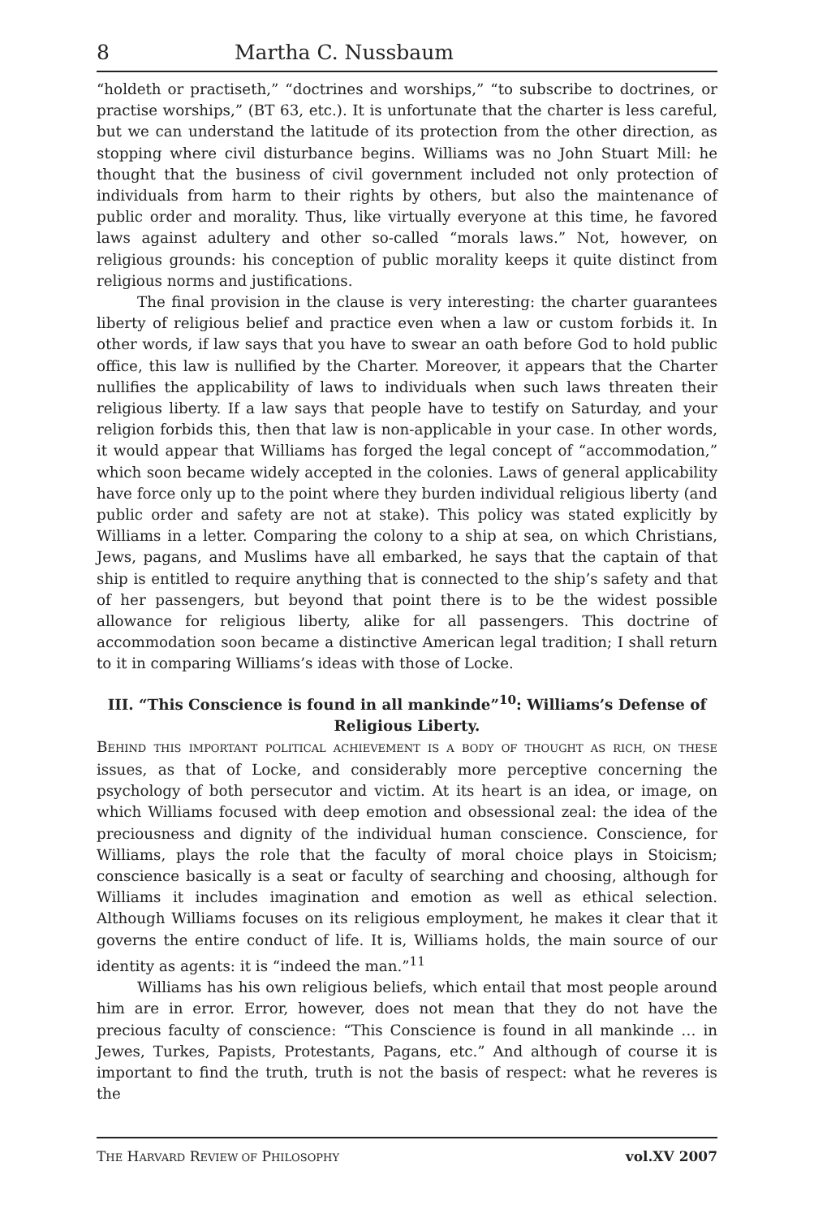8 Martha C. Nussbaum
“holdeth or practiseth,” “doctrines and worships,” “to subscribe to doctrines, or practise worships,” (BT 63, etc.). It is unfortunate that the charter is less careful, but we can understand the latitude of its protection from the other direction, as stopping where civil disturbance begins. Williams was no John Stuart Mill: he thought that the business of civil government included not only protection of individuals from harm to their rights by others, but also the maintenance of public order and morality. Thus, like virtually everyone at this time, he favored laws against adultery and other so-called “morals laws.” Not, however, on religious grounds: his conception of public morality keeps it quite distinct from religious norms and justifications.
The final provision in the clause is very interesting: the charter guarantees liberty of religious belief and practice even when a law or custom forbids it. In other words, if law says that you have to swear an oath before God to hold public office, this law is nullified by the Charter. Moreover, it appears that the Charter nullifies the applicability of laws to individuals when such laws threaten their religious liberty. If a law says that people have to testify on Saturday, and your religion forbids this, then that law is non-applicable in your case. In other words, it would appear that Williams has forged the legal concept of “accommodation,” which soon became widely accepted in the colonies. Laws of general applicability have force only up to the point where they burden individual religious liberty (and public order and safety are not at stake). This policy was stated explicitly by Williams in a letter. Comparing the colony to a ship at sea, on which Christians, Jews, pagans, and Muslims have all embarked, he says that the captain of that ship is entitled to require anything that is connected to the ship’s safety and that of her passengers, but beyond that point there is to be the widest possible allowance for religious liberty, alike for all passengers. This doctrine of accommodation soon became a distinctive American legal tradition; I shall return to it in comparing Williams’s ideas with those of Locke.
III. “This Conscience is found in all mankinde”<sup>10</sup>: Williams’s Defense of Religious Liberty.
BEHIND THIS IMPORTANT POLITICAL ACHIEVEMENT IS A BODY OF THOUGHT AS RICH, ON THESE issues, as that of Locke, and considerably more perceptive concerning the psychology of both persecutor and victim. At its heart is an idea, or image, on which Williams focused with deep emotion and obsessional zeal: the idea of the preciousness and dignity of the individual human conscience. Conscience, for Williams, plays the role that the faculty of moral choice plays in Stoicism; conscience basically is a seat or faculty of searching and choosing, although for Williams it includes imagination and emotion as well as ethical selection. Although Williams focuses on its religious employment, he makes it clear that it governs the entire conduct of life. It is, Williams holds, the main source of our identity as agents: it is “indeed the man.”<sup>11</sup>
Williams has his own religious beliefs, which entail that most people around him are in error. Error, however, does not mean that they do not have the precious faculty of conscience: “This Conscience is found in all mankinde … in Jewes, Turkes, Papists, Protestants, Pagans, etc.” And although of course it is important to find the truth, truth is not the basis of respect: what he reveres is the
THE HARVARD REVIEW OF PHILOSOPHY vol.XV 2007